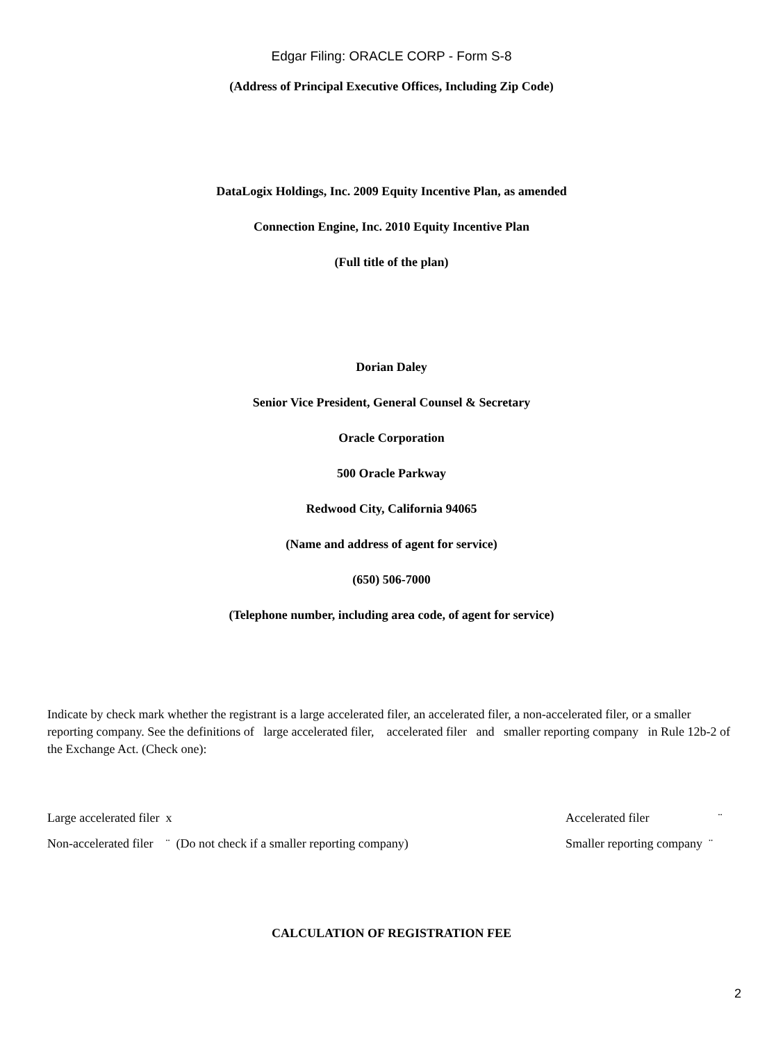Edgar Filing: ORACLE CORP - Form S-8
(Address of Principal Executive Offices, Including Zip Code)
DataLogix Holdings, Inc. 2009 Equity Incentive Plan, as amended
Connection Engine, Inc. 2010 Equity Incentive Plan
(Full title of the plan)
Dorian Daley
Senior Vice President, General Counsel & Secretary
Oracle Corporation
500 Oracle Parkway
Redwood City, California 94065
(Name and address of agent for service)
(650) 506-7000
(Telephone number, including area code, of agent for service)
Indicate by check mark whether the registrant is a large accelerated filer, an accelerated filer, a non-accelerated filer, or a smaller reporting company. See the definitions of large accelerated filer, accelerated filer and smaller reporting company in Rule 12b-2 of the Exchange Act. (Check one):
Large accelerated filer x Accelerated filer ¨
Non-accelerated filer ¨ (Do not check if a smaller reporting company) Smaller reporting company ¨
CALCULATION OF REGISTRATION FEE
2